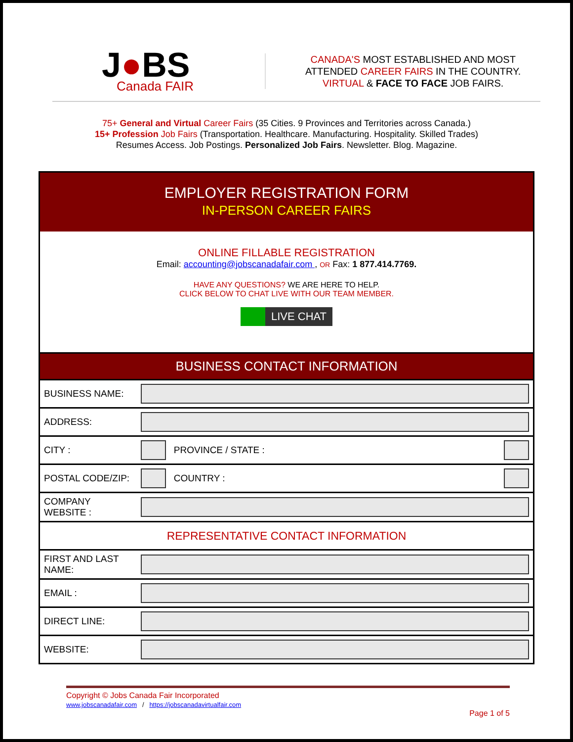J●BS
Canada FAIR
CANADA'S MOST ESTABLISHED AND MOST
ATTENDED CAREER FAIRS IN THE COUNTRY.
VIRTUAL & FACE TO FACE JOB FAIRS.
75+ General and Virtual Career Fairs (35 Cities. 9 Provinces and Territories across Canada.)
15+ Profession Job Fairs (Transportation. Healthcare. Manufacturing. Hospitality. Skilled Trades)
Resumes Access. Job Postings. Personalized Job Fairs. Newsletter. Blog. Magazine.
EMPLOYER REGISTRATION FORM
IN-PERSON CAREER FAIRS
ONLINE FILLABLE REGISTRATION
Email: accounting@jobscanadafair.com , OR Fax: 1 877.414.7769.
HAVE ANY QUESTIONS? WE ARE HERE TO HELP.
CLICK BELOW TO CHAT LIVE WITH OUR TEAM MEMBER.
LIVE CHAT
BUSINESS CONTACT INFORMATION
| BUSINESS NAME: | | | |
| ADDRESS: | | | |
| CITY : | | PROVINCE / STATE : | |
| POSTAL CODE/ZIP: | | COUNTRY : | |
| COMPANY WEBSITE : | | | |
| REPRESENTATIVE CONTACT INFORMATION | | | |
| FIRST AND LAST NAME: | | | |
| EMAIL : | | | |
| DIRECT LINE: | | | |
| WEBSITE: | | | |
Copyright © Jobs Canada Fair Incorporated
www.jobscanadafair.com / https://jobscanadavirtualfair.com
Page 1 of 5